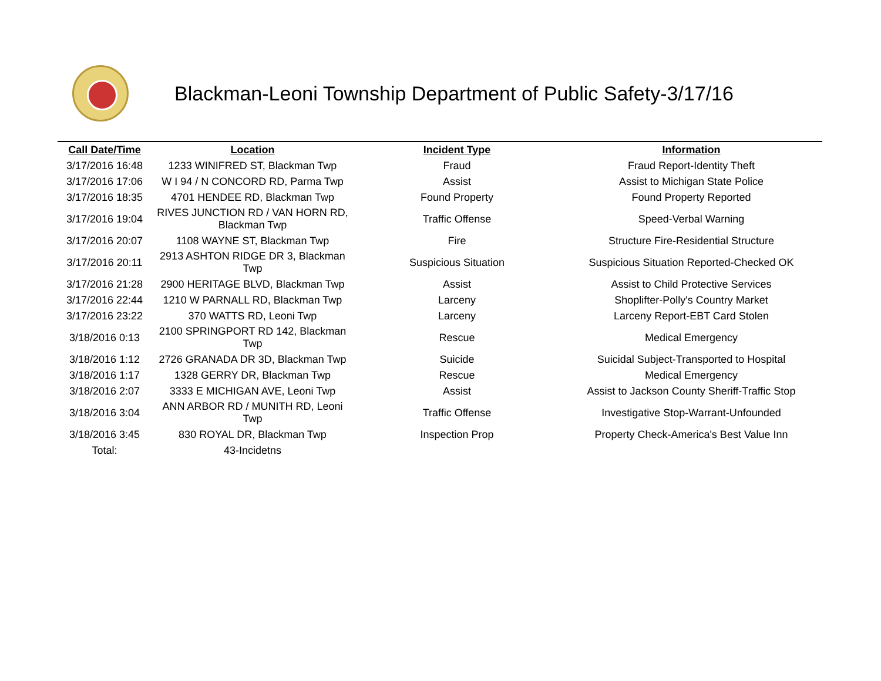Blackman-Leoni Township Department of Public Safety-3/17/16
| Call Date/Time | Location | Incident Type | Information |
| --- | --- | --- | --- |
| 3/17/2016 16:48 | 1233 WINIFRED ST, Blackman Twp | Fraud | Fraud Report-Identity Theft |
| 3/17/2016 17:06 | W I 94 / N CONCORD RD, Parma Twp | Assist | Assist to Michigan State Police |
| 3/17/2016 18:35 | 4701 HENDEE RD, Blackman Twp | Found Property | Found Property Reported |
| 3/17/2016 19:04 | RIVES JUNCTION RD / VAN HORN RD, Blackman Twp | Traffic Offense | Speed-Verbal Warning |
| 3/17/2016 20:07 | 1108 WAYNE ST, Blackman Twp | Fire | Structure Fire-Residential Structure |
| 3/17/2016 20:11 | 2913 ASHTON RIDGE DR 3, Blackman Twp | Suspicious Situation | Suspicious Situation Reported-Checked OK |
| 3/17/2016 21:28 | 2900 HERITAGE BLVD, Blackman Twp | Assist | Assist to Child Protective Services |
| 3/17/2016 22:44 | 1210 W PARNALL RD, Blackman Twp | Larceny | Shoplifter-Polly's Country Market |
| 3/17/2016 23:22 | 370 WATTS RD, Leoni Twp | Larceny | Larceny Report-EBT Card Stolen |
| 3/18/2016 0:13 | 2100 SPRINGPORT RD 142, Blackman Twp | Rescue | Medical Emergency |
| 3/18/2016 1:12 | 2726 GRANADA DR 3D, Blackman Twp | Suicide | Suicidal Subject-Transported to Hospital |
| 3/18/2016 1:17 | 1328 GERRY DR, Blackman Twp | Rescue | Medical Emergency |
| 3/18/2016 2:07 | 3333 E MICHIGAN AVE, Leoni Twp | Assist | Assist to Jackson County Sheriff-Traffic Stop |
| 3/18/2016 3:04 | ANN ARBOR RD / MUNITH RD, Leoni Twp | Traffic Offense | Investigative Stop-Warrant-Unfounded |
| 3/18/2016 3:45 | 830 ROYAL DR, Blackman Twp | Inspection Prop | Property Check-America's Best Value Inn |
| Total: | 43-Incidetns | | |